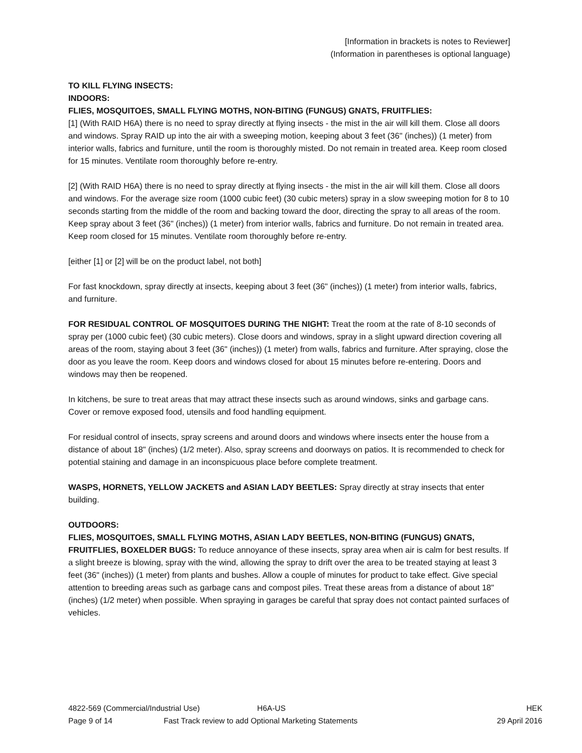[Information in brackets is notes to Reviewer]
(Information in parentheses is optional language)
TO KILL FLYING INSECTS:
INDOORS:
FLIES, MOSQUITOES, SMALL FLYING MOTHS, NON-BITING (FUNGUS) GNATS, FRUITFLIES:
[1] (With RAID H6A) there is no need to spray directly at flying insects - the mist in the air will kill them. Close all doors and windows. Spray RAID up into the air with a sweeping motion, keeping about 3 feet (36" (inches)) (1 meter) from interior walls, fabrics and furniture, until the room is thoroughly misted. Do not remain in treated area. Keep room closed for 15 minutes. Ventilate room thoroughly before re-entry.
[2] (With RAID H6A) there is no need to spray directly at flying insects - the mist in the air will kill them. Close all doors and windows. For the average size room (1000 cubic feet) (30 cubic meters) spray in a slow sweeping motion for 8 to 10 seconds starting from the middle of the room and backing toward the door, directing the spray to all areas of the room. Keep spray about 3 feet (36" (inches)) (1 meter) from interior walls, fabrics and furniture. Do not remain in treated area. Keep room closed for 15 minutes. Ventilate room thoroughly before re-entry.
[either [1] or [2] will be on the product label, not both]
For fast knockdown, spray directly at insects, keeping about 3 feet (36" (inches)) (1 meter) from interior walls, fabrics, and furniture.
FOR RESIDUAL CONTROL OF MOSQUITOES DURING THE NIGHT: Treat the room at the rate of 8-10 seconds of spray per (1000 cubic feet) (30 cubic meters). Close doors and windows, spray in a slight upward direction covering all areas of the room, staying about 3 feet (36" (inches)) (1 meter) from walls, fabrics and furniture. After spraying, close the door as you leave the room. Keep doors and windows closed for about 15 minutes before re-entering. Doors and windows may then be reopened.
In kitchens, be sure to treat areas that may attract these insects such as around windows, sinks and garbage cans. Cover or remove exposed food, utensils and food handling equipment.
For residual control of insects, spray screens and around doors and windows where insects enter the house from a distance of about 18" (inches) (1/2 meter). Also, spray screens and doorways on patios. It is recommended to check for potential staining and damage in an inconspicuous place before complete treatment.
WASPS, HORNETS, YELLOW JACKETS and ASIAN LADY BEETLES: Spray directly at stray insects that enter building.
OUTDOORS:
FLIES, MOSQUITOES, SMALL FLYING MOTHS, ASIAN LADY BEETLES, NON-BITING (FUNGUS) GNATS, FRUITFLIES, BOXELDER BUGS: To reduce annoyance of these insects, spray area when air is calm for best results. If a slight breeze is blowing, spray with the wind, allowing the spray to drift over the area to be treated staying at least 3 feet (36" (inches)) (1 meter) from plants and bushes. Allow a couple of minutes for product to take effect. Give special attention to breeding areas such as garbage cans and compost piles. Treat these areas from a distance of about 18" (inches) (1/2 meter) when possible. When spraying in garages be careful that spray does not contact painted surfaces of vehicles.
4822-569 (Commercial/Industrial Use) H6A-US HEK
Page 9 of 14 Fast Track review to add Optional Marketing Statements 29 April 2016